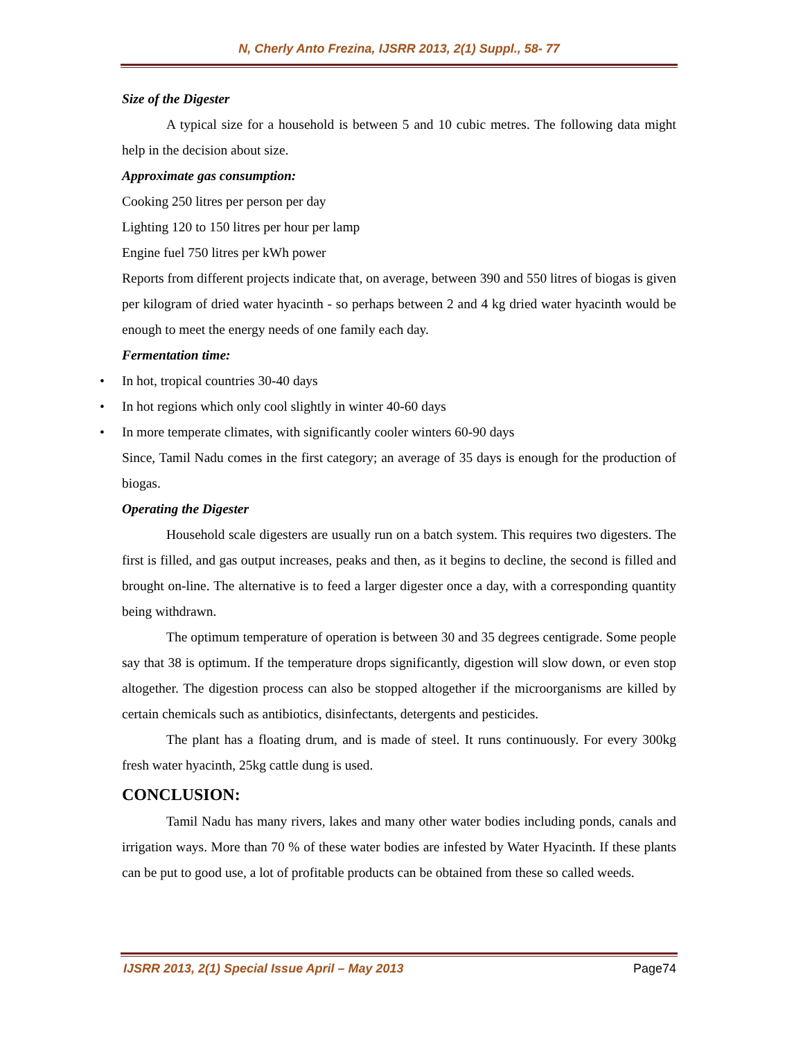N, Cherly Anto Frezina, IJSRR 2013, 2(1) Suppl., 58- 77
Size of the Digester
A typical size for a household is between 5 and 10 cubic metres. The following data might help in the decision about size.
Approximate gas consumption:
Cooking 250 litres per person per day
Lighting 120 to 150 litres per hour per lamp
Engine fuel 750 litres per kWh power
Reports from different projects indicate that, on average, between 390 and 550 litres of biogas is given per kilogram of dried water hyacinth - so perhaps between 2 and 4 kg dried water hyacinth would be enough to meet the energy needs of one family each day.
Fermentation time:
• In hot, tropical countries 30-40 days
• In hot regions which only cool slightly in winter 40-60 days
• In more temperate climates, with significantly cooler winters 60-90 days
Since, Tamil Nadu comes in the first category; an average of 35 days is enough for the production of biogas.
Operating the Digester
Household scale digesters are usually run on a batch system. This requires two digesters. The first is filled, and gas output increases, peaks and then, as it begins to decline, the second is filled and brought on-line. The alternative is to feed a larger digester once a day, with a corresponding quantity being withdrawn.
The optimum temperature of operation is between 30 and 35 degrees centigrade. Some people say that 38 is optimum. If the temperature drops significantly, digestion will slow down, or even stop altogether. The digestion process can also be stopped altogether if the microorganisms are killed by certain chemicals such as antibiotics, disinfectants, detergents and pesticides.
The plant has a floating drum, and is made of steel. It runs continuously. For every 300kg fresh water hyacinth, 25kg cattle dung is used.
CONCLUSION:
Tamil Nadu has many rivers, lakes and many other water bodies including ponds, canals and irrigation ways. More than 70 % of these water bodies are infested by Water Hyacinth. If these plants can be put to good use, a lot of profitable products can be obtained from these so called weeds.
IJSRR 2013, 2(1) Special Issue April – May 2013 Page74